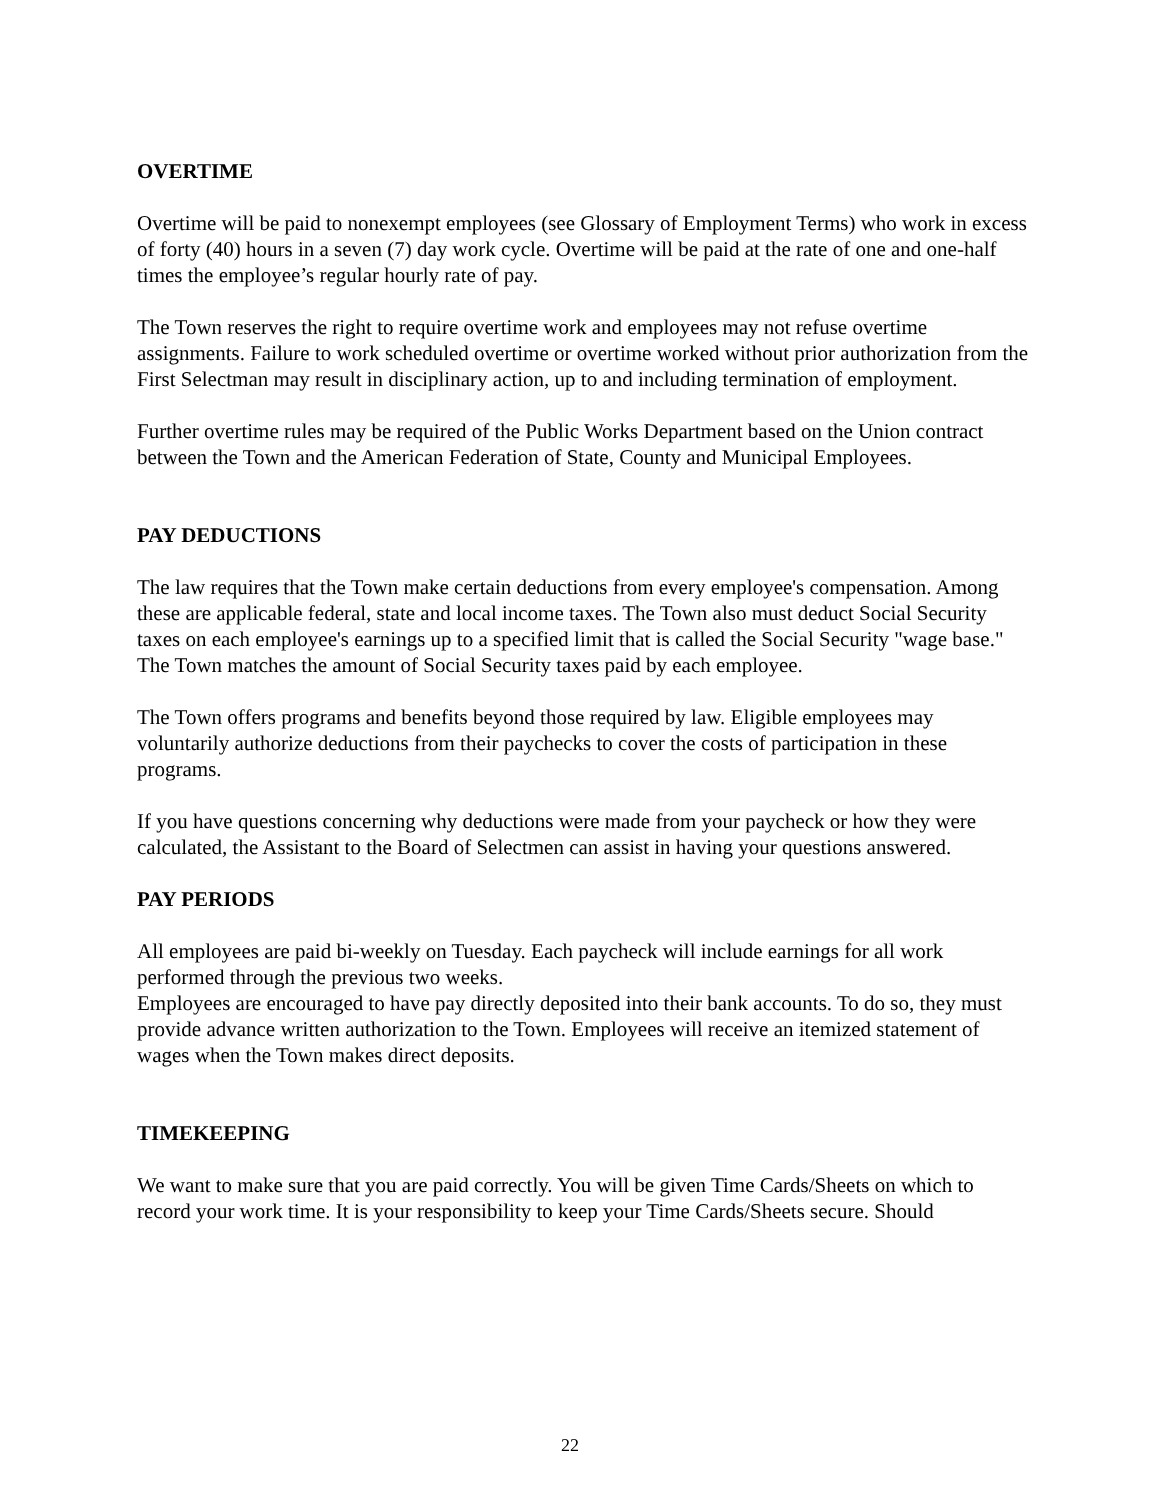OVERTIME
Overtime will be paid to nonexempt employees (see Glossary of Employment Terms) who work in excess of forty (40) hours in a seven (7) day work cycle. Overtime will be paid at the rate of one and one-half times the employee’s regular hourly rate of pay.
The Town reserves the right to require overtime work and employees may not refuse overtime assignments. Failure to work scheduled overtime or overtime worked without prior authorization from the First Selectman may result in disciplinary action, up to and including termination of employment.
Further overtime rules may be required of the Public Works Department based on the Union contract between the Town and the American Federation of State, County and Municipal Employees.
PAY DEDUCTIONS
The law requires that the Town make certain deductions from every employee's compensation. Among these are applicable federal, state and local income taxes. The Town also must deduct Social Security taxes on each employee's earnings up to a specified limit that is called the Social Security "wage base." The Town matches the amount of Social Security taxes paid by each employee.
The Town offers programs and benefits beyond those required by law. Eligible employees may voluntarily authorize deductions from their paychecks to cover the costs of participation in these programs.
If you have questions concerning why deductions were made from your paycheck or how they were calculated, the Assistant to the Board of Selectmen can assist in having your questions answered.
PAY PERIODS
All employees are paid bi-weekly on Tuesday. Each paycheck will include earnings for all work performed through the previous two weeks.
Employees are encouraged to have pay directly deposited into their bank accounts. To do so, they must provide advance written authorization to the Town. Employees will receive an itemized statement of wages when the Town makes direct deposits.
TIMEKEEPING
We want to make sure that you are paid correctly. You will be given Time Cards/Sheets on which to record your work time. It is your responsibility to keep your Time Cards/Sheets secure. Should
22